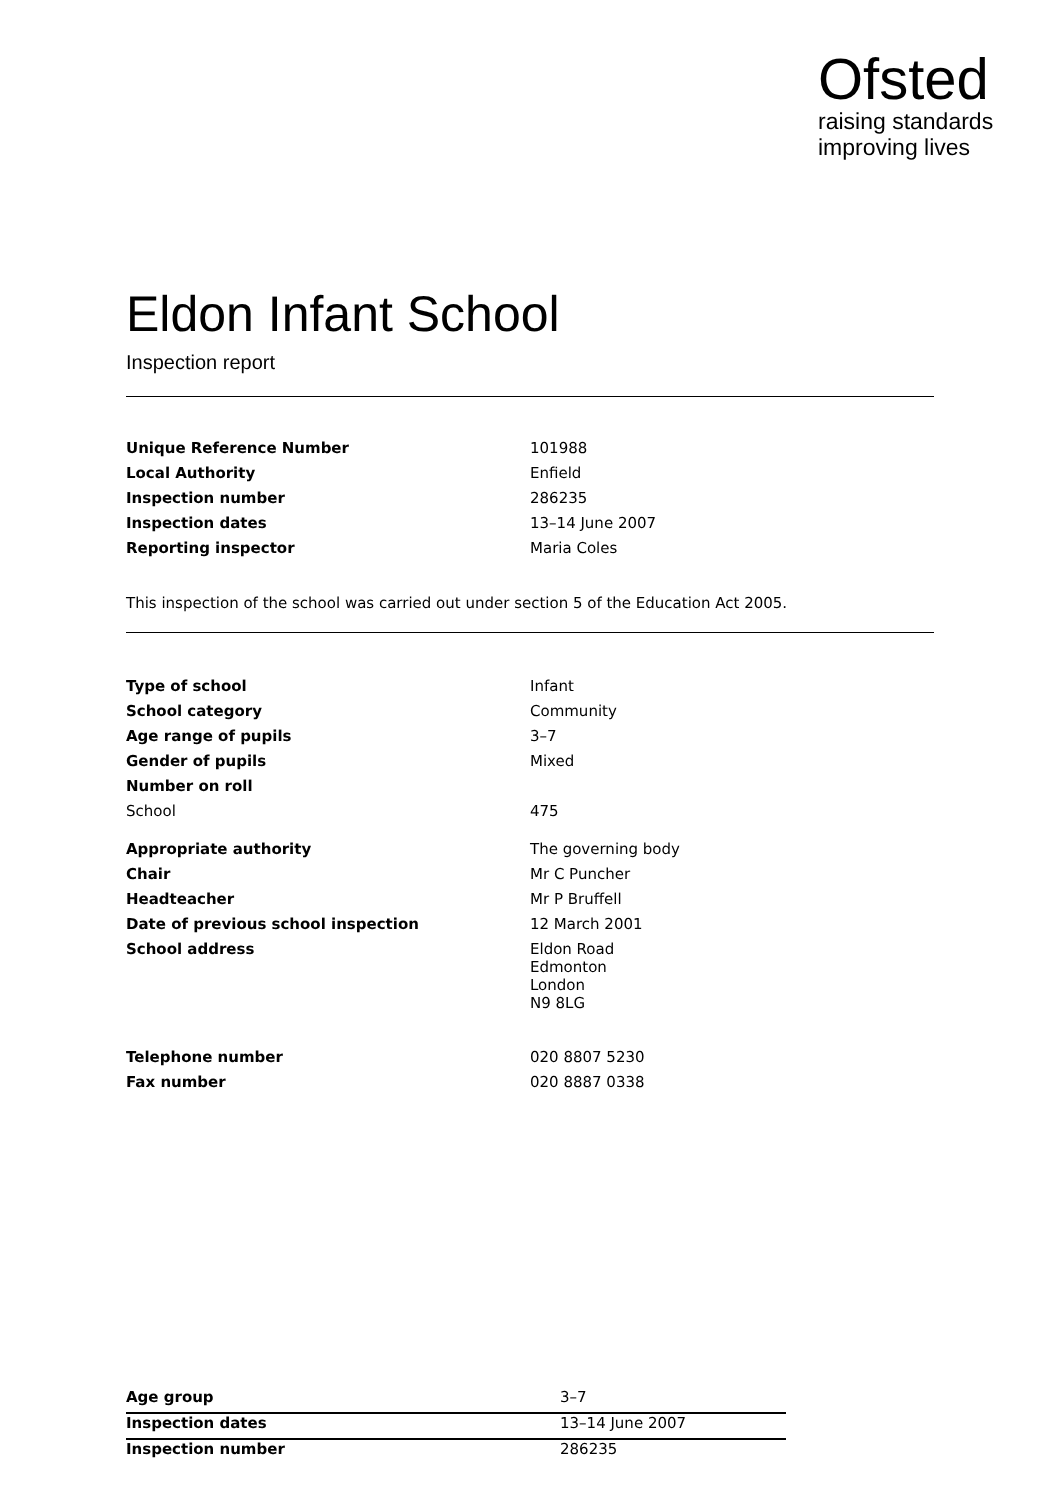Ofsted
raising standards
improving lives
Eldon Infant School
Inspection report
| Unique Reference Number | 101988 |
| Local Authority | Enfield |
| Inspection number | 286235 |
| Inspection dates | 13–14 June 2007 |
| Reporting inspector | Maria Coles |
This inspection of the school was carried out under section 5 of the Education Act 2005.
| Type of school | Infant |
| School category | Community |
| Age range of pupils | 3–7 |
| Gender of pupils | Mixed |
| Number on roll | |
| School | 475 |
| Appropriate authority | The governing body |
| Chair | Mr C Puncher |
| Headteacher | Mr P Bruffell |
| Date of previous school inspection | 12 March 2001 |
| School address | Eldon Road Edmonton London N9 8LG |
| Telephone number | 020 8807 5230 |
| Fax number | 020 8887 0338 |
| Age group | 3–7 |
| Inspection dates | 13–14 June 2007 |
| Inspection number | 286235 |